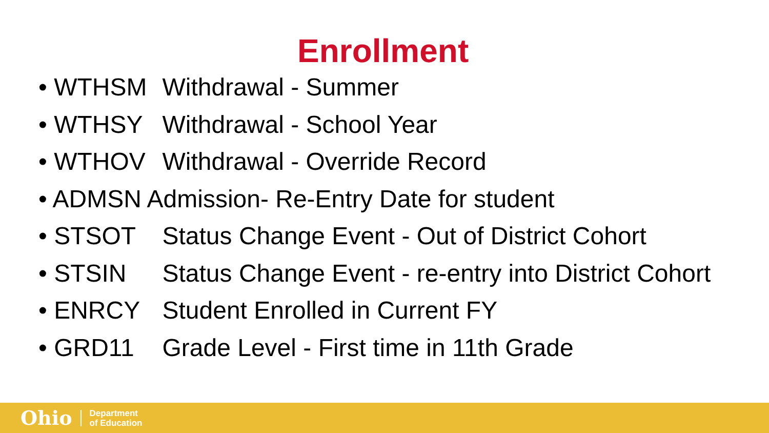Enrollment
• WTHSM Withdrawal - Summer
• WTHSY Withdrawal - School Year
• WTHOV Withdrawal - Override Record
• ADMSN Admission- Re-Entry Date for student
• STSOT Status Change Event - Out of District Cohort
• STSIN Status Change Event - re-entry into District Cohort
• ENRCY Student Enrolled in Current FY
• GRD11 Grade Level - First time in 11th Grade
Ohio Department
of Education